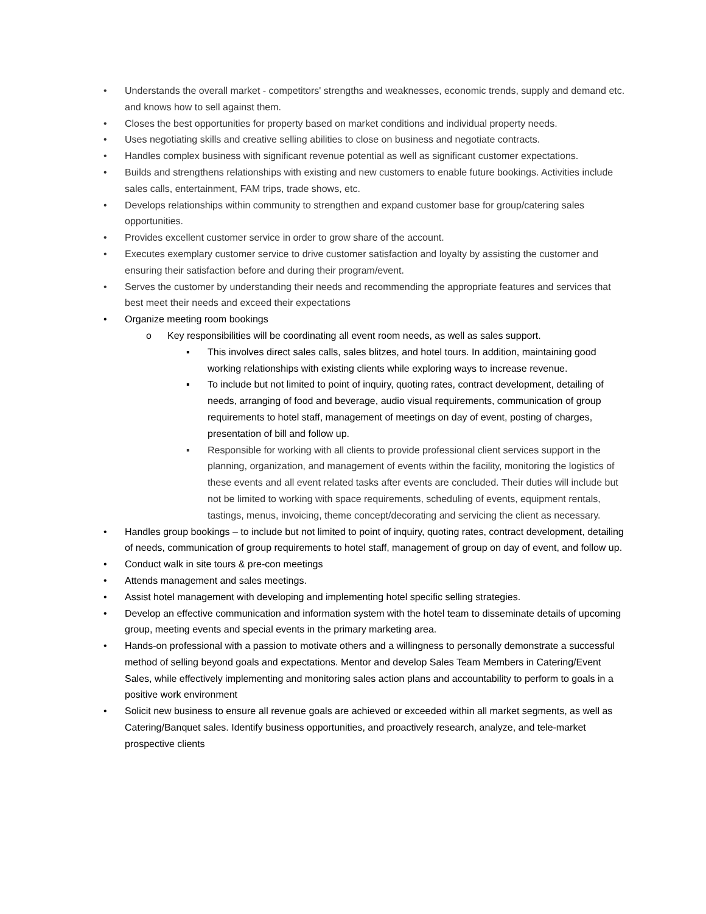• Understands the overall market - competitors' strengths and weaknesses, economic trends, supply and demand etc. and knows how to sell against them.
• Closes the best opportunities for property based on market conditions and individual property needs.
• Uses negotiating skills and creative selling abilities to close on business and negotiate contracts.
• Handles complex business with significant revenue potential as well as significant customer expectations.
• Builds and strengthens relationships with existing and new customers to enable future bookings. Activities include sales calls, entertainment, FAM trips, trade shows, etc.
• Develops relationships within community to strengthen and expand customer base for group/catering sales opportunities.
• Provides excellent customer service in order to grow share of the account.
• Executes exemplary customer service to drive customer satisfaction and loyalty by assisting the customer and ensuring their satisfaction before and during their program/event.
• Serves the customer by understanding their needs and recommending the appropriate features and services that best meet their needs and exceed their expectations
• Organize meeting room bookings
o Key responsibilities will be coordinating all event room needs, as well as sales support.
▪ This involves direct sales calls, sales blitzes, and hotel tours. In addition, maintaining good working relationships with existing clients while exploring ways to increase revenue.
▪ To include but not limited to point of inquiry, quoting rates, contract development, detailing of needs, arranging of food and beverage, audio visual requirements, communication of group requirements to hotel staff, management of meetings on day of event, posting of charges, presentation of bill and follow up.
▪ Responsible for working with all clients to provide professional client services support in the planning, organization, and management of events within the facility, monitoring the logistics of these events and all event related tasks after events are concluded. Their duties will include but not be limited to working with space requirements, scheduling of events, equipment rentals, tastings, menus, invoicing, theme concept/decorating and servicing the client as necessary.
• Handles group bookings – to include but not limited to point of inquiry, quoting rates, contract development, detailing of needs, communication of group requirements to hotel staff, management of group on day of event, and follow up.
• Conduct walk in site tours & pre-con meetings
• Attends management and sales meetings.
• Assist hotel management with developing and implementing hotel specific selling strategies.
• Develop an effective communication and information system with the hotel team to disseminate details of upcoming group, meeting events and special events in the primary marketing area.
• Hands-on professional with a passion to motivate others and a willingness to personally demonstrate a successful method of selling beyond goals and expectations. Mentor and develop Sales Team Members in Catering/Event Sales, while effectively implementing and monitoring sales action plans and accountability to perform to goals in a positive work environment
• Solicit new business to ensure all revenue goals are achieved or exceeded within all market segments, as well as Catering/Banquet sales. Identify business opportunities, and proactively research, analyze, and tele-market prospective clients